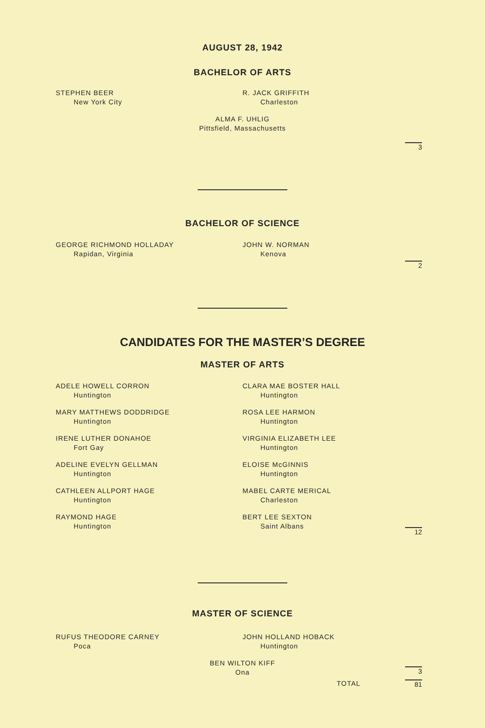AUGUST 28, 1942
BACHELOR OF ARTS
STEPHEN BEER
New York City
R. JACK GRIFFITH
Charleston
ALMA F. UHLIG
Pittsfield, Massachusetts
3
BACHELOR OF SCIENCE
GEORGE RICHMOND HOLLADAY
Rapidan, Virginia
JOHN W. NORMAN
Kenova
2
CANDIDATES FOR THE MASTER’S DEGREE
MASTER OF ARTS
ADELE HOWELL CORRON
Huntington
MARY MATTHEWS DODDRIDGE
Huntington
IRENE LUTHER DONAHOE
Fort Gay
ADELINE EVELYN GELLMAN
Huntington
CATHLEEN ALLPORT HAGE
Huntington
RAYMOND HAGE
Huntington
CLARA MAE BOSTER HALL
Huntington
ROSA LEE HARMON
Huntington
VIRGINIA ELIZABETH LEE
Huntington
ELOISE McGINNIS
Huntington
MABEL CARTE MERICAL
Charleston
BERT LEE SEXTON
Saint Albans
12
MASTER OF SCIENCE
RUFUS THEODORE CARNEY
Poca
JOHN HOLLAND HOBACK
Huntington
BEN WILTON KIFF
Ona
3
TOTAL 81